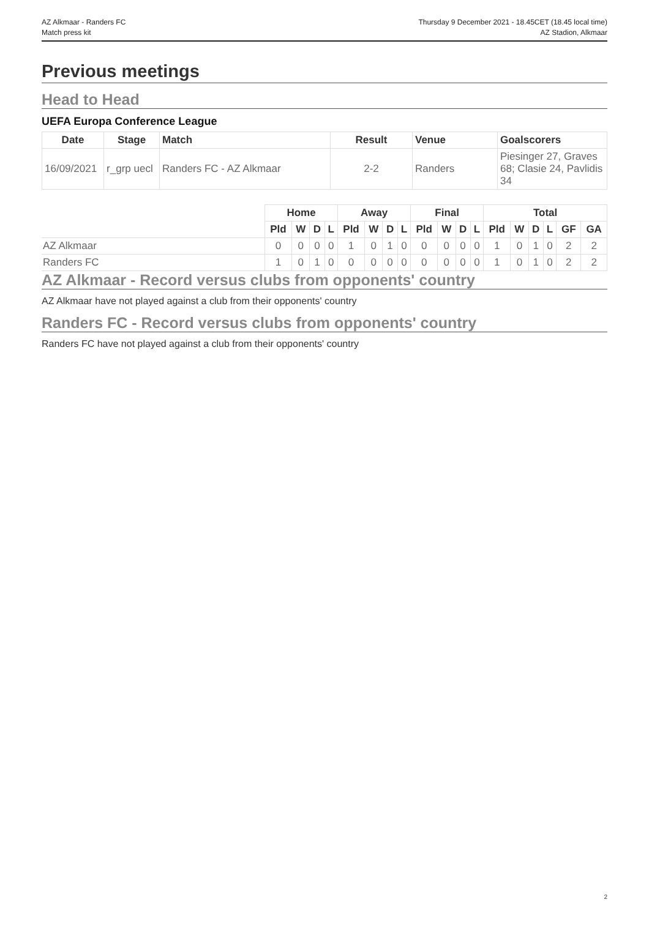AZ Alkmaar - Randers FC
Match press kit
Thursday 9 December 2021 - 18.45CET (18.45 local time)
AZ Stadion, Alkmaar
Previous meetings
Head to Head
UEFA Europa Conference League
| Date | Stage | Match | Result | Venue | Goalscorers |
| --- | --- | --- | --- | --- | --- |
| 16/09/2021 | r_grp uecl | Randers FC - AZ Alkmaar | 2-2 | Randers | Piesinger 27, Graves 68; Clasie 24, Pavlidis 34 |
| | Home | | | | Away | | | | Final | | | | Total | | | | | |
| --- | --- | --- | --- | --- | --- | --- | --- | --- | --- | --- | --- | --- | --- | --- | --- | --- | --- | --- |
| | Pld | W | D | L | Pld | W | D | L | Pld | W | D | L | Pld | W | D | L | GF | GA |
| AZ Alkmaar | 0 | 0 | 0 | 0 | 1 | 0 | 1 | 0 | 0 | 0 | 0 | 0 | 1 | 0 | 1 | 0 | 2 | 2 |
| Randers FC | 1 | 0 | 1 | 0 | 0 | 0 | 0 | 0 | 0 | 0 | 0 | 0 | 1 | 0 | 1 | 0 | 2 | 2 |
AZ Alkmaar - Record versus clubs from opponents' country
AZ Alkmaar have not played against a club from their opponents' country
Randers FC - Record versus clubs from opponents' country
Randers FC have not played against a club from their opponents' country
2